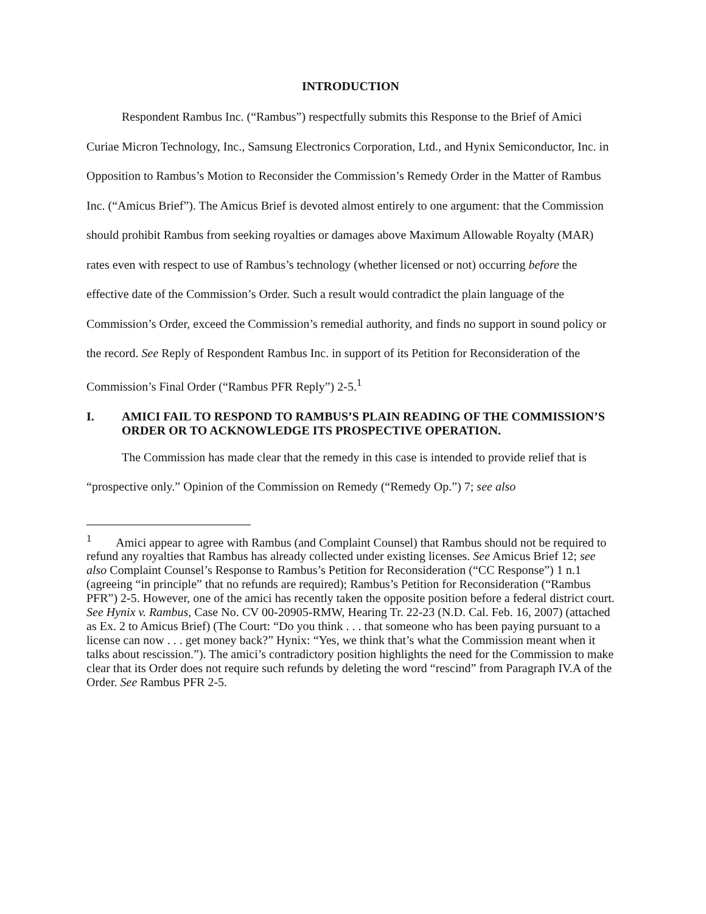INTRODUCTION
Respondent Rambus Inc. (“Rambus”) respectfully submits this Response to the Brief of Amici Curiae Micron Technology, Inc., Samsung Electronics Corporation, Ltd., and Hynix Semiconductor, Inc. in Opposition to Rambus’s Motion to Reconsider the Commission’s Remedy Order in the Matter of Rambus Inc. (“Amicus Brief”). The Amicus Brief is devoted almost entirely to one argument: that the Commission should prohibit Rambus from seeking royalties or damages above Maximum Allowable Royalty (MAR) rates even with respect to use of Rambus’s technology (whether licensed or not) occurring before the effective date of the Commission’s Order. Such a result would contradict the plain language of the Commission’s Order, exceed the Commission’s remedial authority, and finds no support in sound policy or the record. See Reply of Respondent Rambus Inc. in support of its Petition for Reconsideration of the Commission’s Final Order (“Rambus PFR Reply”) 2-5.<sup>1</sup>
I. AMICI FAIL TO RESPOND TO RAMBUS’S PLAIN READING OF THE COMMISSION’S ORDER OR TO ACKNOWLEDGE ITS PROSPECTIVE OPERATION.
The Commission has made clear that the remedy in this case is intended to provide relief that is “prospective only.” Opinion of the Commission on Remedy (“Remedy Op.”) 7; see also
<sup>1</sup> Amici appear to agree with Rambus (and Complaint Counsel) that Rambus should not be required to refund any royalties that Rambus has already collected under existing licenses. See Amicus Brief 12; see also Complaint Counsel’s Response to Rambus’s Petition for Reconsideration (“CC Response”) 1 n.1 (agreeing “in principle” that no refunds are required); Rambus’s Petition for Reconsideration (“Rambus PFR”) 2-5. However, one of the amici has recently taken the opposite position before a federal district court. See Hynix v. Rambus, Case No. CV 00-20905-RMW, Hearing Tr. 22-23 (N.D. Cal. Feb. 16, 2007) (attached as Ex. 2 to Amicus Brief) (The Court: “Do you think . . . that someone who has been paying pursuant to a license can now . . . get money back?” Hynix: “Yes, we think that’s what the Commission meant when it talks about rescission.”). The amici’s contradictory position highlights the need for the Commission to make clear that its Order does not require such refunds by deleting the word “rescind” from Paragraph IV.A of the Order. See Rambus PFR 2-5.